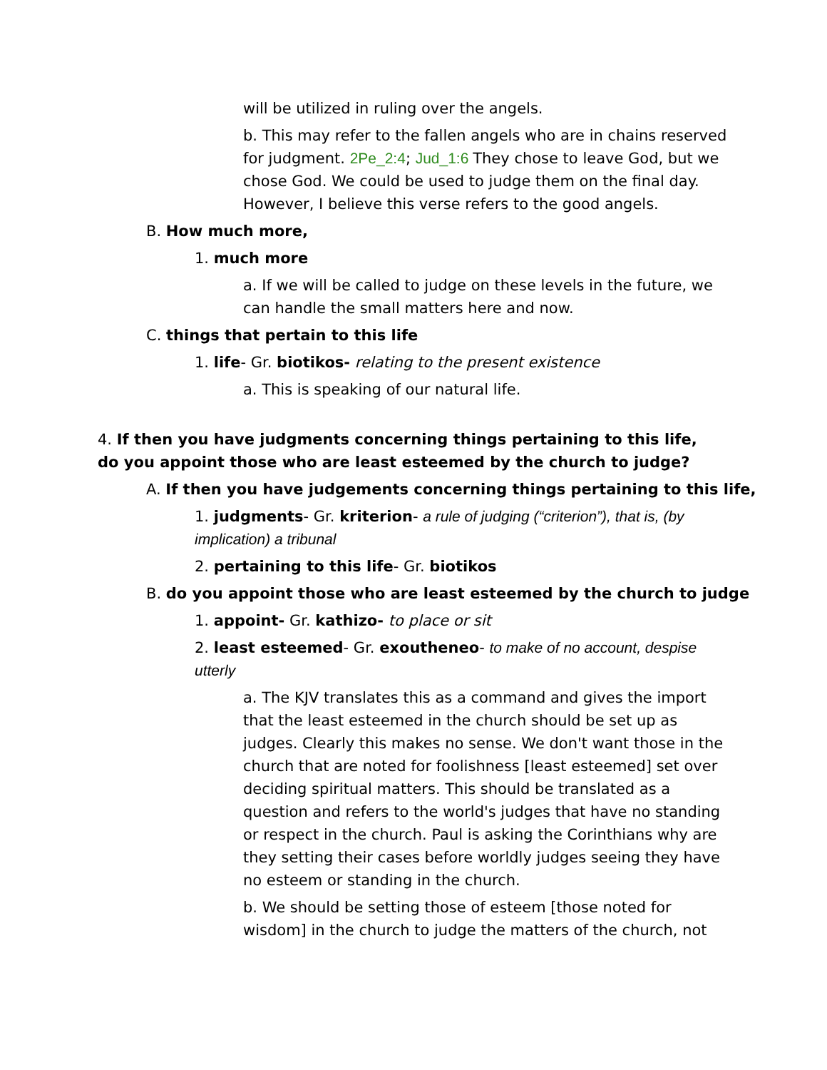will be utilized in ruling over the angels.
b. This may refer to the fallen angels who are in chains reserved for judgment. 2Pe_2:4; Jud_1:6 They chose to leave God, but we chose God. We could be used to judge them on the final day. However, I believe this verse refers to the good angels.
B. How much more,
1. much more
a. If we will be called to judge on these levels in the future, we can handle the small matters here and now.
C. things that pertain to this life
1. life- Gr. biotikos- relating to the present existence
a. This is speaking of our natural life.
4. If then you have judgments concerning things pertaining to this life, do you appoint those who are least esteemed by the church to judge?
A. If then you have judgements concerning things pertaining to this life,
1. judgments- Gr. kriterion- a rule of judging (“criterion”), that is, (by implication) a tribunal
2. pertaining to this life- Gr. biotikos
B. do you appoint those who are least esteemed by the church to judge
1. appoint- Gr. kathizo- to place or sit
2. least esteemed- Gr. exoutheneo- to make of no account, despise utterly
a. The KJV translates this as a command and gives the import that the least esteemed in the church should be set up as judges. Clearly this makes no sense. We don't want those in the church that are noted for foolishness [least esteemed] set over deciding spiritual matters. This should be translated as a question and refers to the world's judges that have no standing or respect in the church. Paul is asking the Corinthians why are they setting their cases before worldly judges seeing they have no esteem or standing in the church.
b. We should be setting those of esteem [those noted for wisdom] in the church to judge the matters of the church, not